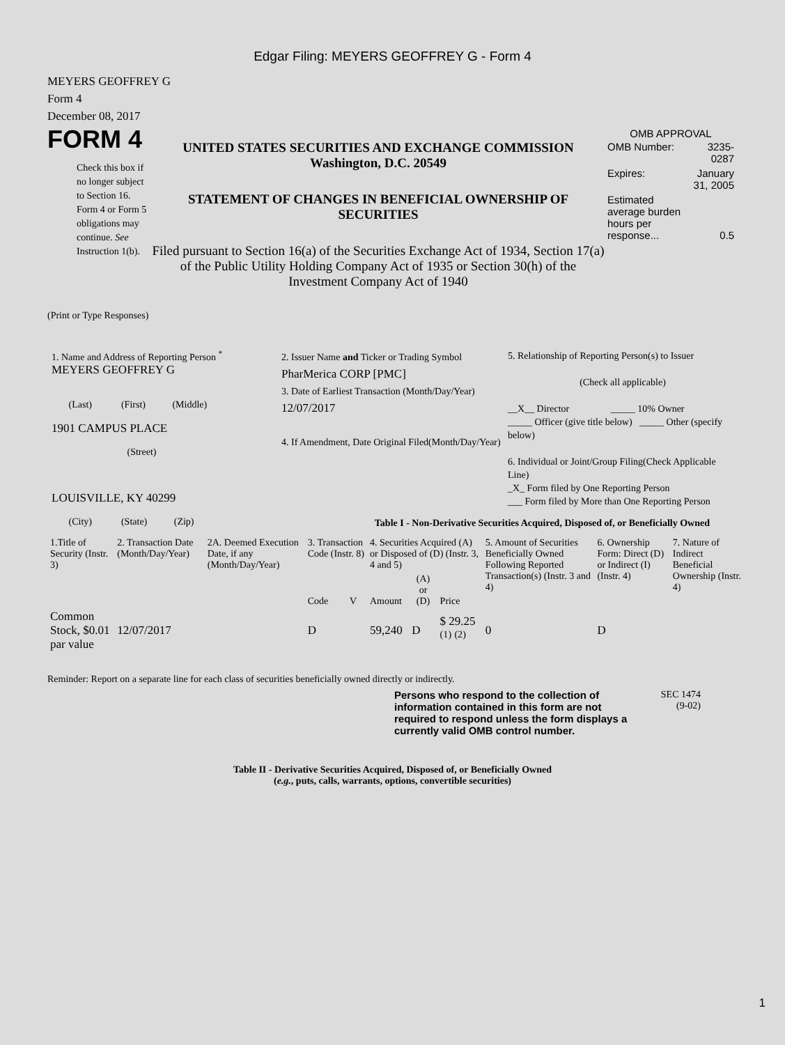Edgar Filing: MEYERS GEOFFREY G - Form 4
MEYERS GEOFFREY G
Form 4
December 08, 2017
FORM 4
Check this box if no longer subject to Section 16. Form 4 or Form 5 obligations may continue. See Instruction 1(b).
UNITED STATES SECURITIES AND EXCHANGE COMMISSION
Washington, D.C. 20549
STATEMENT OF CHANGES IN BENEFICIAL OWNERSHIP OF SECURITIES
Filed pursuant to Section 16(a) of the Securities Exchange Act of 1934, Section 17(a) of the Public Utility Holding Company Act of 1935 or Section 30(h) of the Investment Company Act of 1940
OMB APPROVAL
| OMB Number: | 3235-0287 |
| Expires: | January 31, 2005 |
| Estimated average burden hours per response... | 0.5 |
(Print or Type Responses)
1. Name and Address of Reporting Person <sup>*</sup>
MEYERS GEOFFREY G
(Last) (First) (Middle)
1901 CAMPUS PLACE
(Street)
LOUISVILLE, KY 40299
(City) (State) (Zip)
2. Issuer Name and Ticker or Trading Symbol
PharMerica CORP [PMC]
3. Date of Earliest Transaction (Month/Day/Year)
12/07/2017
4. If Amendment, Date Original Filed(Month/Day/Year)
5. Relationship of Reporting Person(s) to Issuer
(Check all applicable)
__X__ Director _____ 10% Owner
_____ Officer (give title below) _____ Other (specify below)
6. Individual or Joint/Group Filing(Check Applicable Line)
_X_ Form filed by One Reporting Person
___ Form filed by More than One Reporting Person
Table I - Non-Derivative Securities Acquired, Disposed of, or Beneficially Owned
| 1.Title of Security (Instr. 3) | 2. Transaction Date (Month/Day/Year) | 2A. Deemed Execution Date, if any (Month/Day/Year) | 3. Transaction Code (Instr. 8) | | 4. Securities Acquired (A) or Disposed of (D) (Instr. 3, 4 and 5) | | | 5. Amount of Securities Beneficially Owned Following Reported Transaction(s) (Instr. 3 and 4) | 6. Ownership Form: Direct (D) or Indirect (I) (Instr. 4) | 7. Nature of Indirect Beneficial Ownership (Instr. 4) |
| --- | --- | --- | --- | --- | --- | --- | --- | --- | --- | --- |
| | | | Code | V | Amount | (A) or (D) | Price | | | |
| Common Stock, $0.01 par value | 12/07/2017 | | D | | 59,240 | D | $ 29.25 <sup>(1)</sup> <sup>(2)</sup> | 0 | D | |
Reminder: Report on a separate line for each class of securities beneficially owned directly or indirectly.
Persons who respond to the collection of information contained in this form are not required to respond unless the form displays a currently valid OMB control number.
SEC 1474
(9-02)
Table II - Derivative Securities Acquired, Disposed of, or Beneficially Owned
(e.g., puts, calls, warrants, options, convertible securities)
1